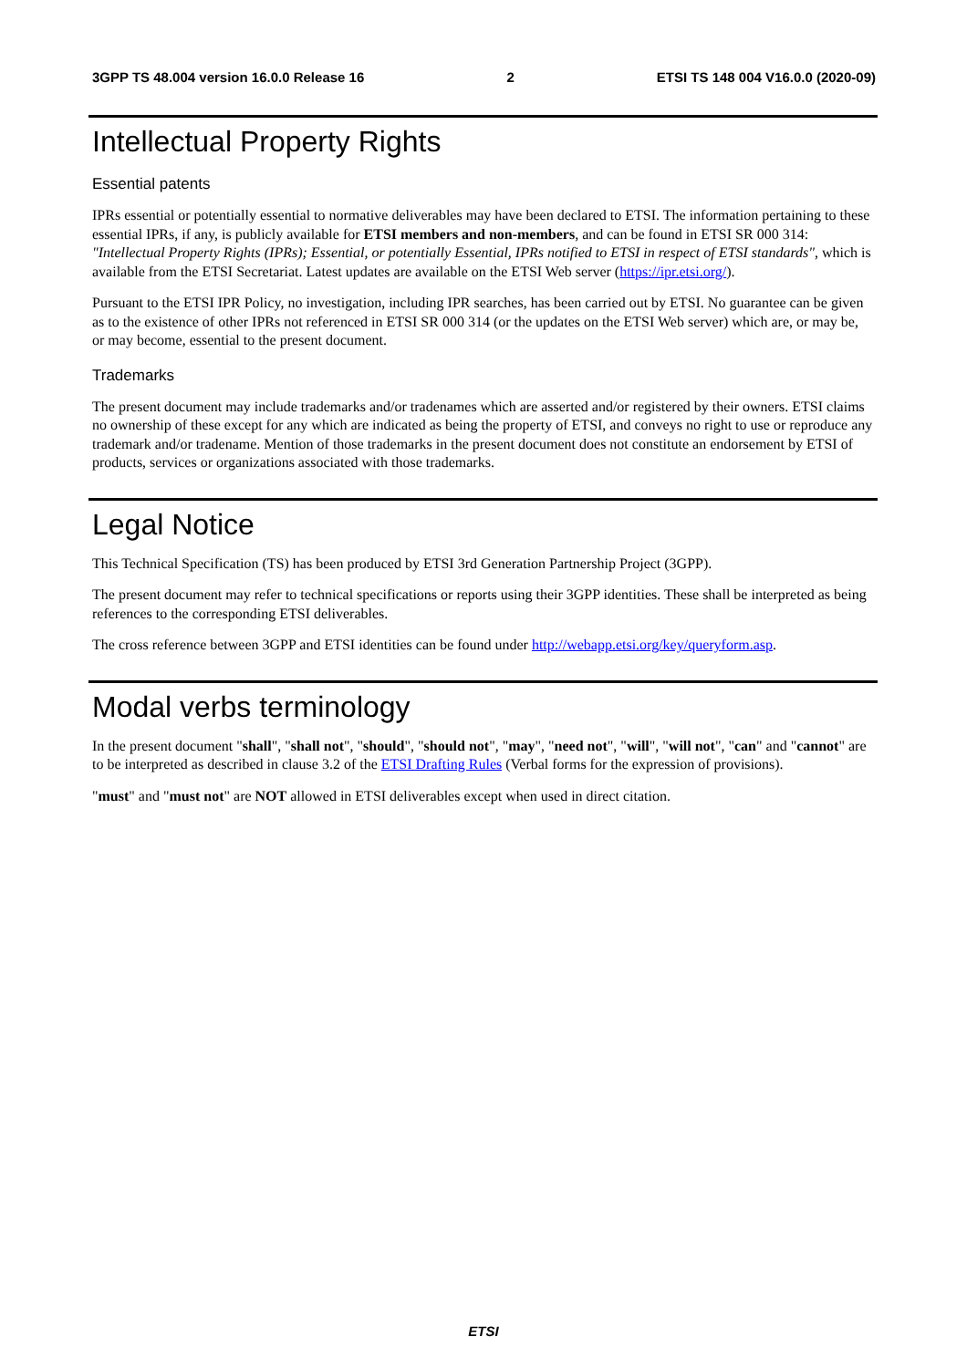3GPP TS 48.004 version 16.0.0 Release 16 2 ETSI TS 148 004 V16.0.0 (2020-09)
Intellectual Property Rights
Essential patents
IPRs essential or potentially essential to normative deliverables may have been declared to ETSI. The information pertaining to these essential IPRs, if any, is publicly available for ETSI members and non-members, and can be found in ETSI SR 000 314: "Intellectual Property Rights (IPRs); Essential, or potentially Essential, IPRs notified to ETSI in respect of ETSI standards", which is available from the ETSI Secretariat. Latest updates are available on the ETSI Web server (https://ipr.etsi.org/).
Pursuant to the ETSI IPR Policy, no investigation, including IPR searches, has been carried out by ETSI. No guarantee can be given as to the existence of other IPRs not referenced in ETSI SR 000 314 (or the updates on the ETSI Web server) which are, or may be, or may become, essential to the present document.
Trademarks
The present document may include trademarks and/or tradenames which are asserted and/or registered by their owners. ETSI claims no ownership of these except for any which are indicated as being the property of ETSI, and conveys no right to use or reproduce any trademark and/or tradename. Mention of those trademarks in the present document does not constitute an endorsement by ETSI of products, services or organizations associated with those trademarks.
Legal Notice
This Technical Specification (TS) has been produced by ETSI 3rd Generation Partnership Project (3GPP).
The present document may refer to technical specifications or reports using their 3GPP identities. These shall be interpreted as being references to the corresponding ETSI deliverables.
The cross reference between 3GPP and ETSI identities can be found under http://webapp.etsi.org/key/queryform.asp.
Modal verbs terminology
In the present document "shall", "shall not", "should", "should not", "may", "need not", "will", "will not", "can" and "cannot" are to be interpreted as described in clause 3.2 of the ETSI Drafting Rules (Verbal forms for the expression of provisions).
"must" and "must not" are NOT allowed in ETSI deliverables except when used in direct citation.
ETSI